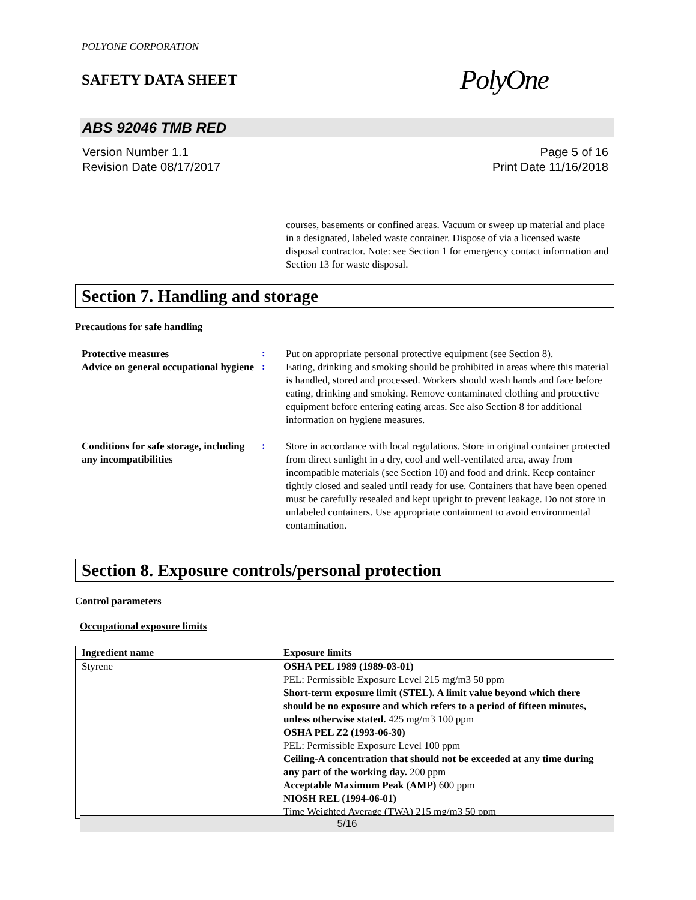POLYONE CORPORATION
SAFETY DATA SHEET
PolyOne
ABS 92046 TMB RED
Version Number 1.1
Revision Date 08/17/2017
Page 5 of 16
Print Date 11/16/2018
courses, basements or confined areas. Vacuum or sweep up material and place in a designated, labeled waste container. Dispose of via a licensed waste disposal contractor. Note: see Section 1 for emergency contact information and Section 13 for waste disposal.
Section 7. Handling and storage
Precautions for safe handling
Protective measures
:
Put on appropriate personal protective equipment (see Section 8).
Advice on general occupational hygiene
:
Eating, drinking and smoking should be prohibited in areas where this material is handled, stored and processed. Workers should wash hands and face before eating, drinking and smoking. Remove contaminated clothing and protective equipment before entering eating areas. See also Section 8 for additional information on hygiene measures.
Conditions for safe storage, including any incompatibilities
:
Store in accordance with local regulations. Store in original container protected from direct sunlight in a dry, cool and well-ventilated area, away from incompatible materials (see Section 10) and food and drink. Keep container tightly closed and sealed until ready for use. Containers that have been opened must be carefully resealed and kept upright to prevent leakage. Do not store in unlabeled containers. Use appropriate containment to avoid environmental contamination.
Section 8. Exposure controls/personal protection
Control parameters
Occupational exposure limits
| Ingredient name | Exposure limits |
| --- | --- |
| Styrene | OSHA PEL 1989 (1989-03-01) PEL: Permissible Exposure Level 215 mg/m3 50 ppm Short-term exposure limit (STEL). A limit value beyond which there should be no exposure and which refers to a period of fifteen minutes, unless otherwise stated. 425 mg/m3 100 ppm OSHA PEL Z2 (1993-06-30) PEL: Permissible Exposure Level 100 ppm Ceiling-A concentration that should not be exceeded at any time during any part of the working day. 200 ppm Acceptable Maximum Peak (AMP) 600 ppm NIOSH REL (1994-06-01) Time Weighted Average (TWA) 215 mg/m3 50 ppm |
5/16